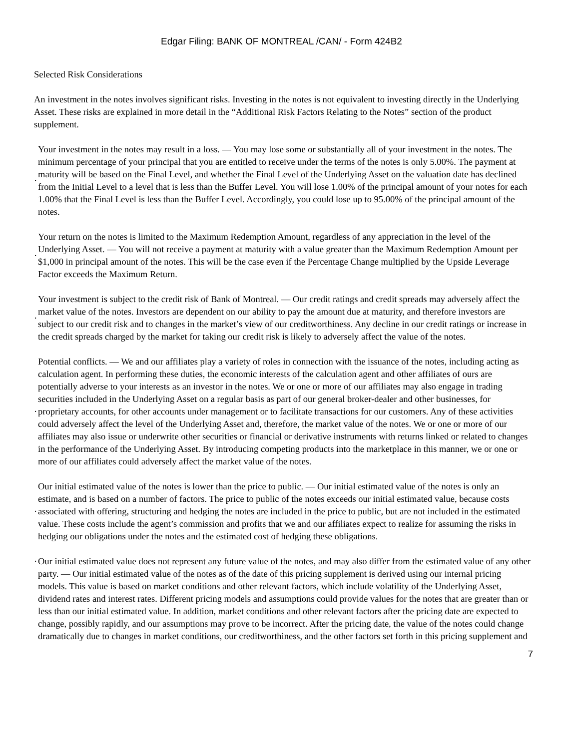Edgar Filing: BANK OF MONTREAL /CAN/ - Form 424B2
Selected Risk Considerations
An investment in the notes involves significant risks. Investing in the notes is not equivalent to investing directly in the Underlying Asset. These risks are explained in more detail in the “Additional Risk Factors Relating to the Notes” section of the product supplement.
·
Your investment in the notes may result in a loss. — You may lose some or substantially all of your investment in the notes. The minimum percentage of your principal that you are entitled to receive under the terms of the notes is only 5.00%. The payment at maturity will be based on the Final Level, and whether the Final Level of the Underlying Asset on the valuation date has declined from the Initial Level to a level that is less than the Buffer Level. You will lose 1.00% of the principal amount of your notes for each 1.00% that the Final Level is less than the Buffer Level. Accordingly, you could lose up to 95.00% of the principal amount of the notes.
·
Your return on the notes is limited to the Maximum Redemption Amount, regardless of any appreciation in the level of the Underlying Asset. — You will not receive a payment at maturity with a value greater than the Maximum Redemption Amount per $1,000 in principal amount of the notes. This will be the case even if the Percentage Change multiplied by the Upside Leverage Factor exceeds the Maximum Return.
·
Your investment is subject to the credit risk of Bank of Montreal. — Our credit ratings and credit spreads may adversely affect the market value of the notes. Investors are dependent on our ability to pay the amount due at maturity, and therefore investors are subject to our credit risk and to changes in the market’s view of our creditworthiness. Any decline in our credit ratings or increase in the credit spreads charged by the market for taking our credit risk is likely to adversely affect the value of the notes.
·
Potential conflicts. — We and our affiliates play a variety of roles in connection with the issuance of the notes, including acting as calculation agent. In performing these duties, the economic interests of the calculation agent and other affiliates of ours are potentially adverse to your interests as an investor in the notes. We or one or more of our affiliates may also engage in trading securities included in the Underlying Asset on a regular basis as part of our general broker-dealer and other businesses, for proprietary accounts, for other accounts under management or to facilitate transactions for our customers. Any of these activities could adversely affect the level of the Underlying Asset and, therefore, the market value of the notes. We or one or more of our affiliates may also issue or underwrite other securities or financial or derivative instruments with returns linked or related to changes in the performance of the Underlying Asset. By introducing competing products into the marketplace in this manner, we or one or more of our affiliates could adversely affect the market value of the notes.
·
Our initial estimated value of the notes is lower than the price to public. — Our initial estimated value of the notes is only an estimate, and is based on a number of factors. The price to public of the notes exceeds our initial estimated value, because costs associated with offering, structuring and hedging the notes are included in the price to public, but are not included in the estimated value. These costs include the agent’s commission and profits that we and our affiliates expect to realize for assuming the risks in hedging our obligations under the notes and the estimated cost of hedging these obligations.
·
Our initial estimated value does not represent any future value of the notes, and may also differ from the estimated value of any other party. — Our initial estimated value of the notes as of the date of this pricing supplement is derived using our internal pricing models. This value is based on market conditions and other relevant factors, which include volatility of the Underlying Asset, dividend rates and interest rates. Different pricing models and assumptions could provide values for the notes that are greater than or less than our initial estimated value. In addition, market conditions and other relevant factors after the pricing date are expected to change, possibly rapidly, and our assumptions may prove to be incorrect. After the pricing date, the value of the notes could change dramatically due to changes in market conditions, our creditworthiness, and the other factors set forth in this pricing supplement and
7